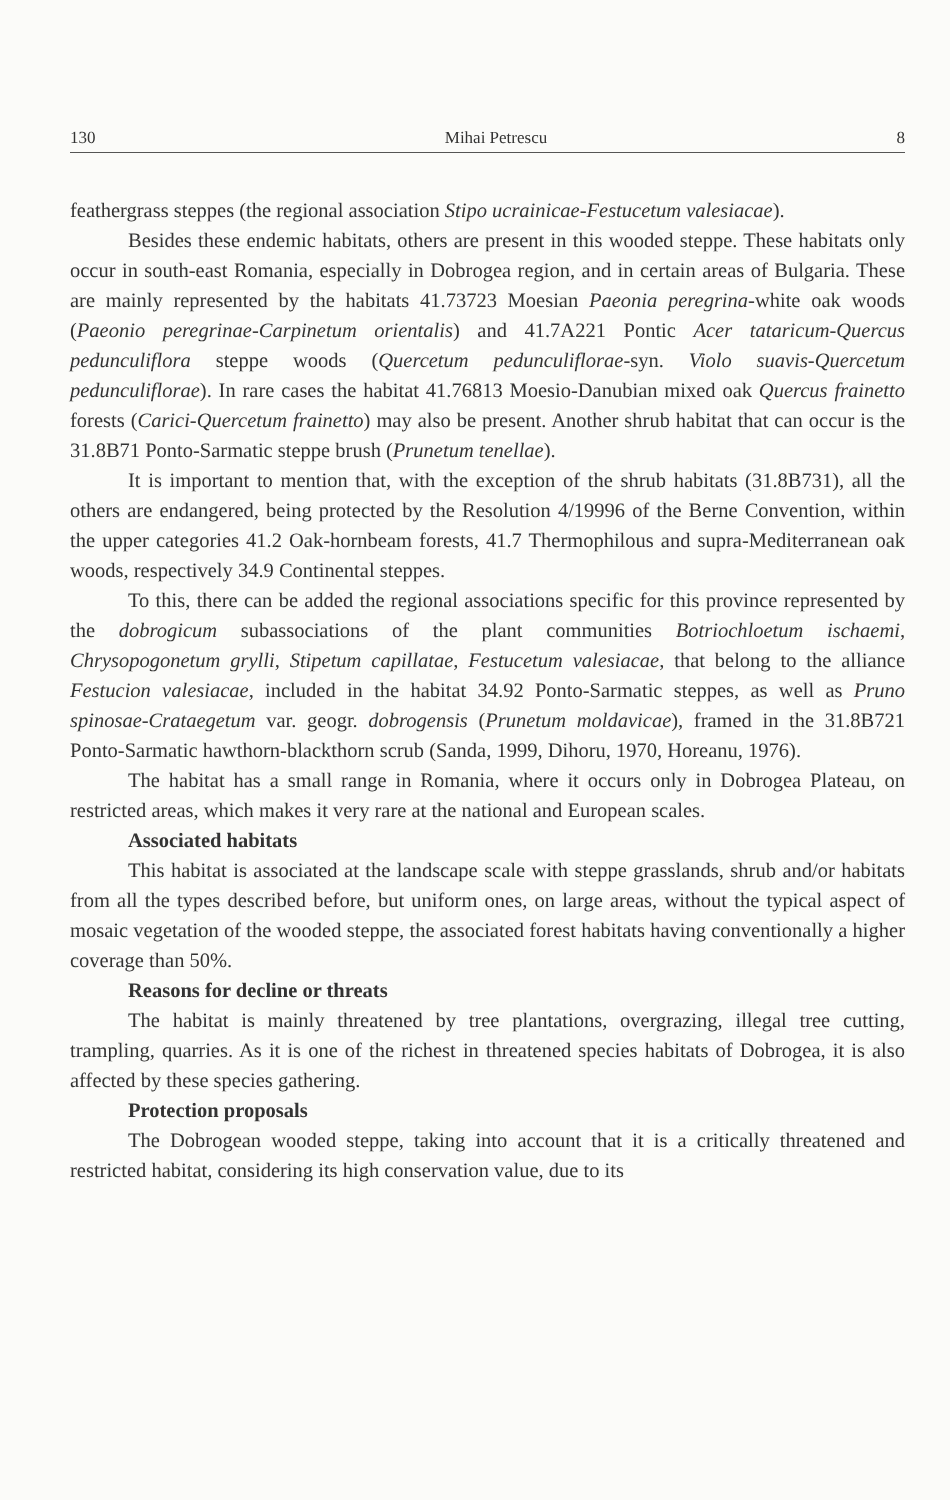130 Mihai Petrescu 8
feathergrass steppes (the regional association Stipo ucrainicae-Festucetum valesiacae).
Besides these endemic habitats, others are present in this wooded steppe. These habitats only occur in south-east Romania, especially in Dobrogea region, and in certain areas of Bulgaria. These are mainly represented by the habitats 41.73723 Moesian Paeonia peregrina-white oak woods (Paeonio peregrinae-Carpinetum orientalis) and 41.7A221 Pontic Acer tataricum-Quercus pedunculiflora steppe woods (Quercetum pedunculiflorae-syn. Violo suavis-Quercetum pedunculiflorae). In rare cases the habitat 41.76813 Moesio-Danubian mixed oak Quercus frainetto forests (Carici-Quercetum frainetto) may also be present. Another shrub habitat that can occur is the 31.8B71 Ponto-Sarmatic steppe brush (Prunetum tenellae).
It is important to mention that, with the exception of the shrub habitats (31.8B731), all the others are endangered, being protected by the Resolution 4/19996 of the Berne Convention, within the upper categories 41.2 Oak-hornbeam forests, 41.7 Thermophilous and supra-Mediterranean oak woods, respectively 34.9 Continental steppes.
To this, there can be added the regional associations specific for this province represented by the dobrogicum subassociations of the plant communities Botriochloetum ischaemi, Chrysopogonetum grylli, Stipetum capillatae, Festucetum valesiacae, that belong to the alliance Festucion valesiacae, included in the habitat 34.92 Ponto-Sarmatic steppes, as well as Pruno spinosae-Crataegetum var. geogr. dobrogensis (Prunetum moldavicae), framed in the 31.8B721 Ponto-Sarmatic hawthorn-blackthorn scrub (Sanda, 1999, Dihoru, 1970, Horeanu, 1976).
The habitat has a small range in Romania, where it occurs only in Dobrogea Plateau, on restricted areas, which makes it very rare at the national and European scales.
Associated habitats
This habitat is associated at the landscape scale with steppe grasslands, shrub and/or habitats from all the types described before, but uniform ones, on large areas, without the typical aspect of mosaic vegetation of the wooded steppe, the associated forest habitats having conventionally a higher coverage than 50%.
Reasons for decline or threats
The habitat is mainly threatened by tree plantations, overgrazing, illegal tree cutting, trampling, quarries. As it is one of the richest in threatened species habitats of Dobrogea, it is also affected by these species gathering.
Protection proposals
The Dobrogean wooded steppe, taking into account that it is a critically threatened and restricted habitat, considering its high conservation value, due to its